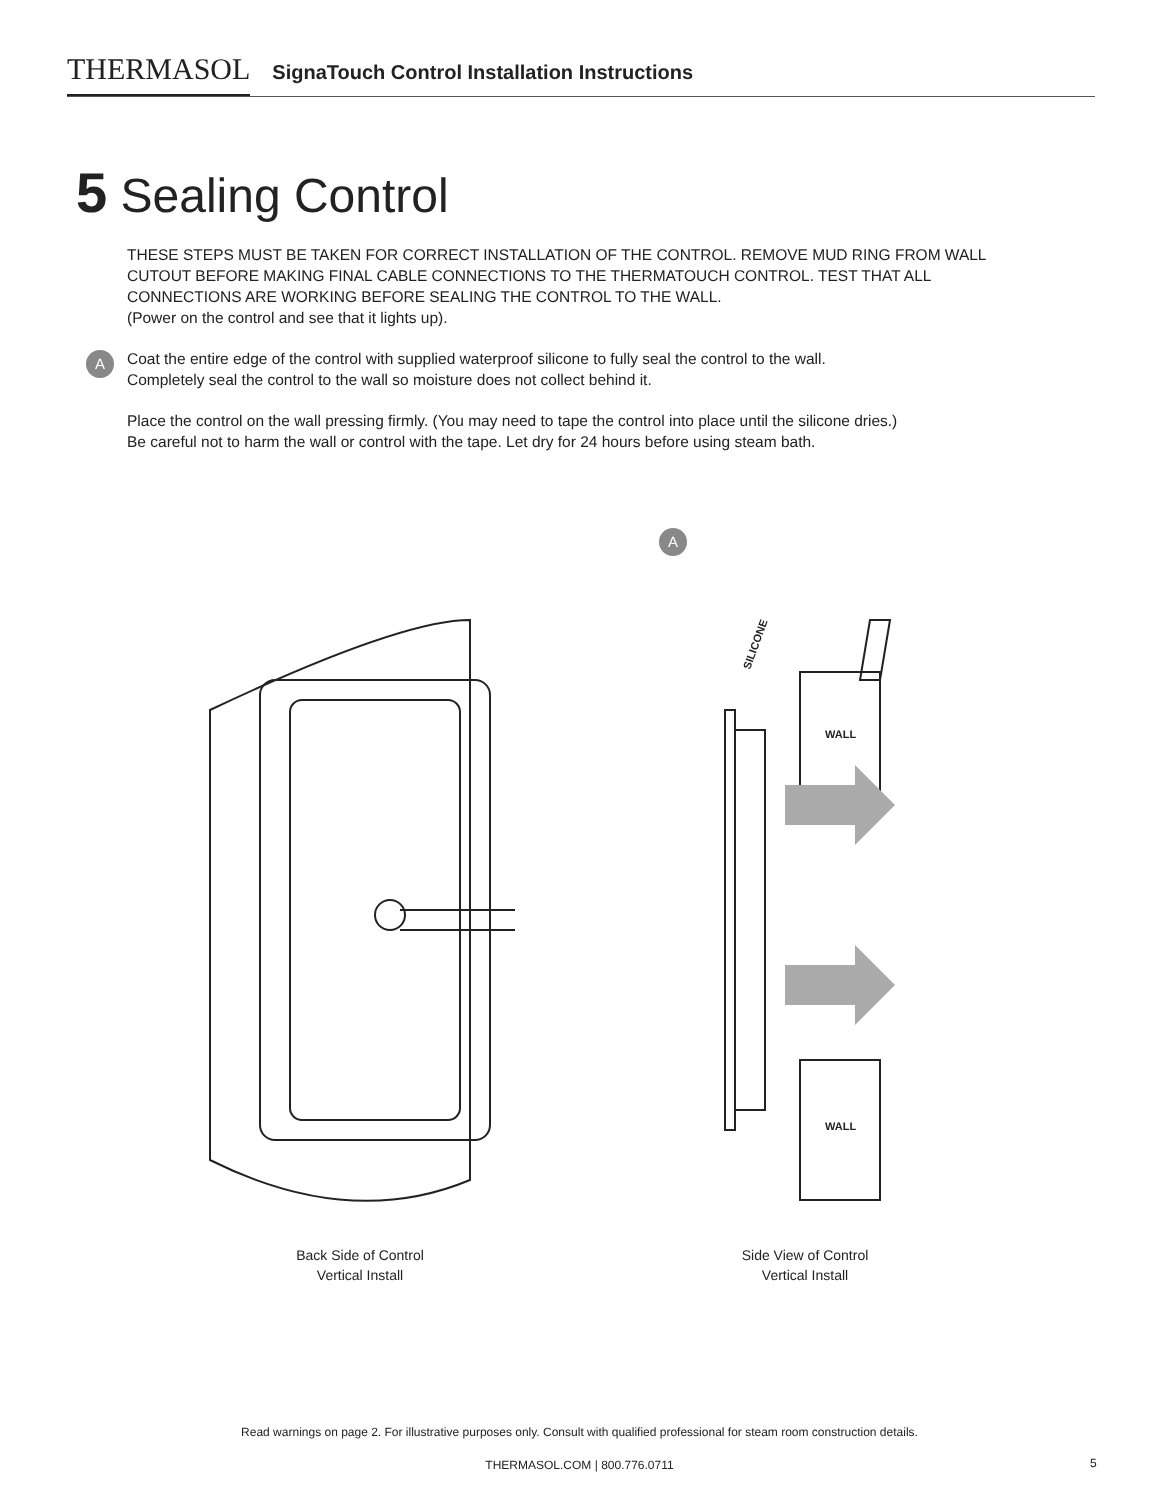THERMASOL SignaTouch Control Installation Instructions
5 Sealing Control
A
THESE STEPS MUST BE TAKEN FOR CORRECT INSTALLATION OF THE CONTROL. REMOVE MUD RING FROM WALL CUTOUT BEFORE MAKING FINAL CABLE CONNECTIONS TO THE THERMATOUCH CONTROL. TEST THAT ALL CONNECTIONS ARE WORKING BEFORE SEALING THE CONTROL TO THE WALL.
(Power on the control and see that it lights up).
Coat the entire edge of the control with supplied waterproof silicone to fully seal the control to the wall.
Completely seal the control to the wall so moisture does not collect behind it.
Place the control on the wall pressing firmly. (You may need to tape the control into place until the silicone dries.)
Be careful not to harm the wall or control with the tape. Let dry for 24 hours before using steam bath.
WALL
WALL
SILICONE
A
Back Side of Control
Vertical Install
Side View of Control
Vertical Install
Read warnings on page 2. For illustrative purposes only. Consult with qualified professional for steam room construction details.
THERMASOL.COM | 800.776.0711 5